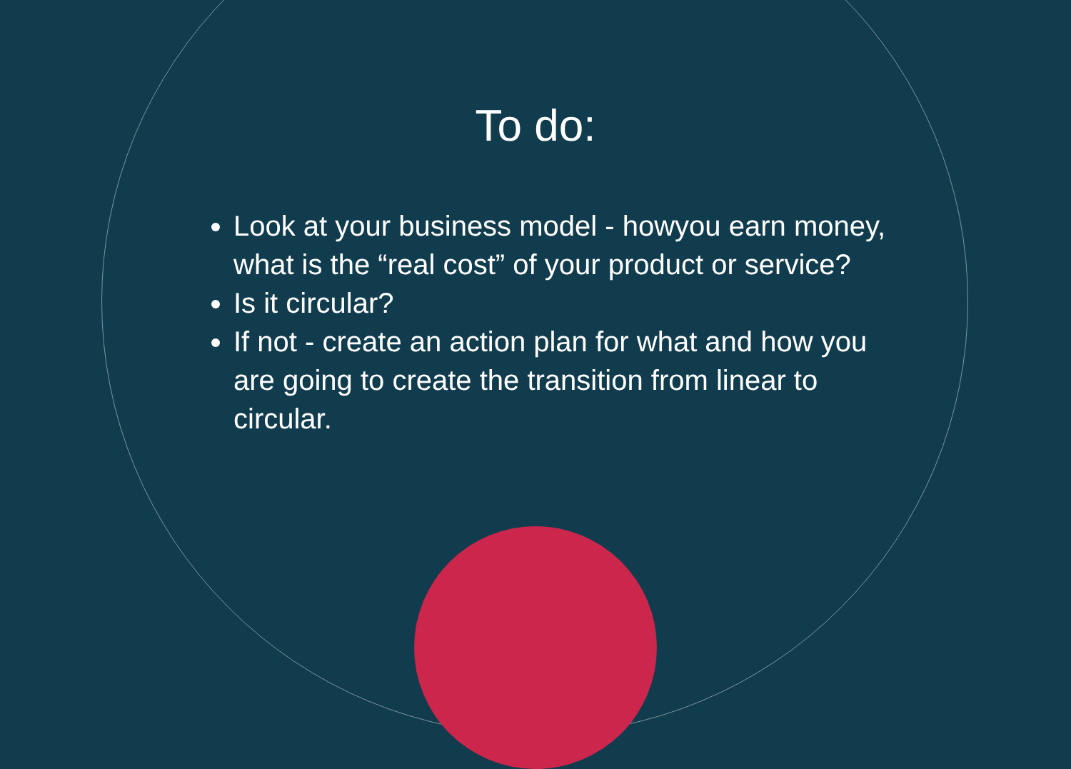To do:
Look at your business model - howyou earn money, what is the “real cost” of your product or service?
Is it circular?
If not - create an action plan for what and how you are going to create the transition from linear to circular.